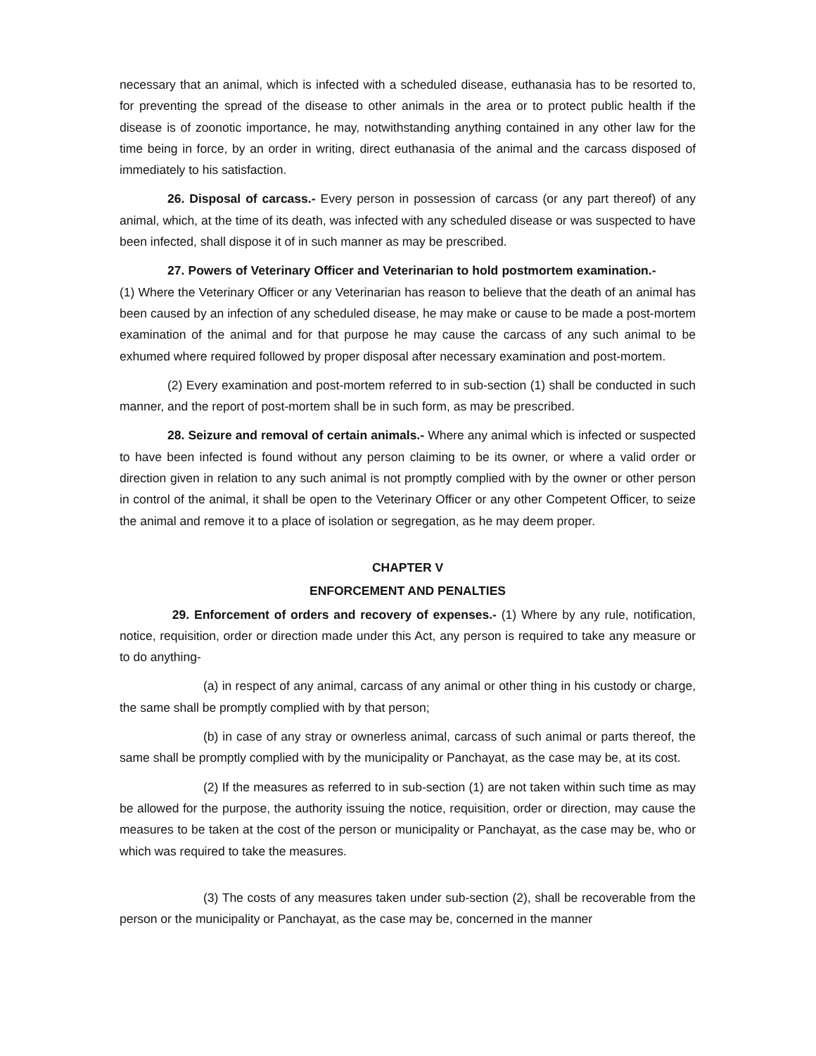necessary that an animal, which is infected with a scheduled disease, euthanasia has to be resorted to, for preventing the spread of the disease to other animals in the area or to protect public health if the disease is of zoonotic importance, he may, notwithstanding anything contained in any other law for the time being in force, by an order in writing, direct euthanasia of the animal and the carcass disposed of immediately to his satisfaction.
26. Disposal of carcass.- Every person in possession of carcass (or any part thereof) of any animal, which, at the time of its death, was infected with any scheduled disease or was suspected to have been infected, shall dispose it of in such manner as may be prescribed.
27. Powers of Veterinary Officer and Veterinarian to hold postmortem examination.- (1) Where the Veterinary Officer or any Veterinarian has reason to believe that the death of an animal has been caused by an infection of any scheduled disease, he may make or cause to be made a post-mortem examination of the animal and for that purpose he may cause the carcass of any such animal to be exhumed where required followed by proper disposal after necessary examination and post-mortem.
(2) Every examination and post-mortem referred to in sub-section (1) shall be conducted in such manner, and the report of post-mortem shall be in such form, as may be prescribed.
28. Seizure and removal of certain animals.- Where any animal which is infected or suspected to have been infected is found without any person claiming to be its owner, or where a valid order or direction given in relation to any such animal is not promptly complied with by the owner or other person in control of the animal, it shall be open to the Veterinary Officer or any other Competent Officer, to seize the animal and remove it to a place of isolation or segregation, as he may deem proper.
CHAPTER V
ENFORCEMENT AND PENALTIES
29. Enforcement of orders and recovery of expenses.- (1) Where by any rule, notification, notice, requisition, order or direction made under this Act, any person is required to take any measure or to do anything-
(a) in respect of any animal, carcass of any animal or other thing in his custody or charge, the same shall be promptly complied with by that person;
(b) in case of any stray or ownerless animal, carcass of such animal or parts thereof, the same shall be promptly complied with by the municipality or Panchayat, as the case may be, at its cost.
(2) If the measures as referred to in sub-section (1) are not taken within such time as may be allowed for the purpose, the authority issuing the notice, requisition, order or direction, may cause the measures to be taken at the cost of the person or municipality or Panchayat, as the case may be, who or which was required to take the measures.
(3) The costs of any measures taken under sub-section (2), shall be recoverable from the person or the municipality or Panchayat, as the case may be, concerned in the manner